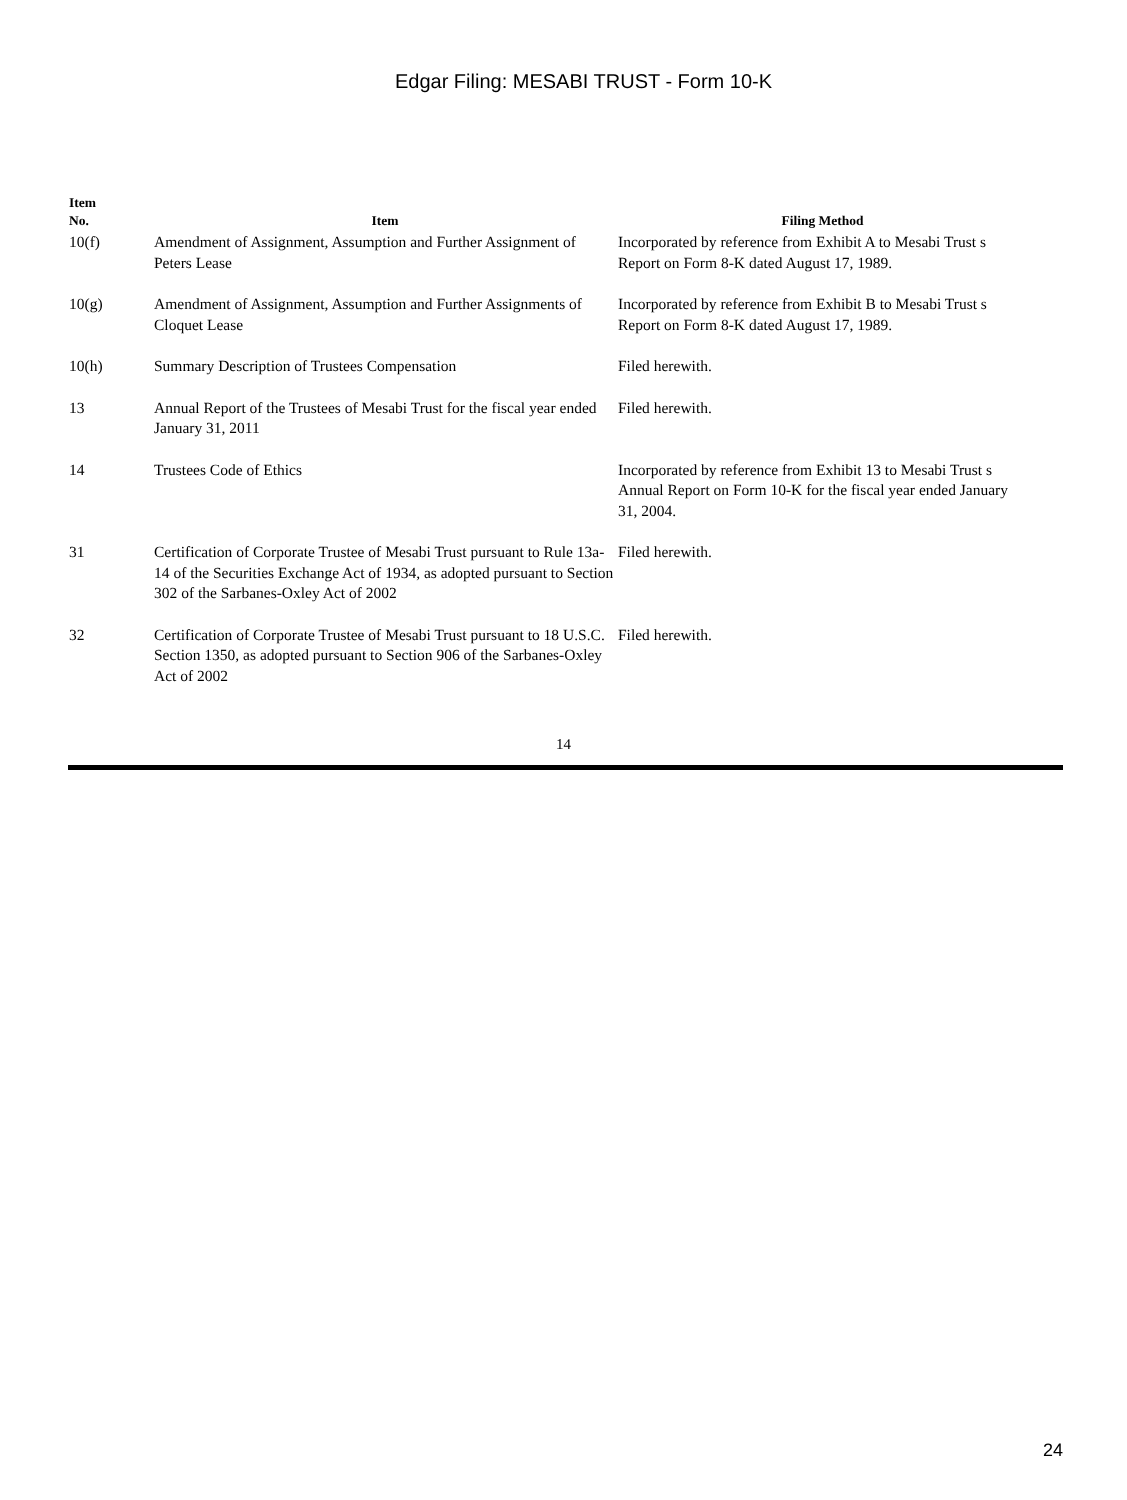Edgar Filing: MESABI TRUST - Form 10-K
| Item No. | Item | Filing Method |
| --- | --- | --- |
| 10(f) | Amendment of Assignment, Assumption and Further Assignment of Peters Lease | Incorporated by reference from Exhibit A to Mesabi Trust s Report on Form 8-K dated August 17, 1989. |
| 10(g) | Amendment of Assignment, Assumption and Further Assignments of Cloquet Lease | Incorporated by reference from Exhibit B to Mesabi Trust s Report on Form 8-K dated August 17, 1989. |
| 10(h) | Summary Description of Trustees Compensation | Filed herewith. |
| 13 | Annual Report of the Trustees of Mesabi Trust for the fiscal year ended January 31, 2011 | Filed herewith. |
| 14 | Trustees Code of Ethics | Incorporated by reference from Exhibit 13 to Mesabi Trust s Annual Report on Form 10-K for the fiscal year ended January 31, 2004. |
| 31 | Certification of Corporate Trustee of Mesabi Trust pursuant to Rule 13a-14 of the Securities Exchange Act of 1934, as adopted pursuant to Section 302 of the Sarbanes-Oxley Act of 2002 | Filed herewith. |
| 32 | Certification of Corporate Trustee of Mesabi Trust pursuant to 18 U.S.C. Section 1350, as adopted pursuant to Section 906 of the Sarbanes-Oxley Act of 2002 | Filed herewith. |
14
24